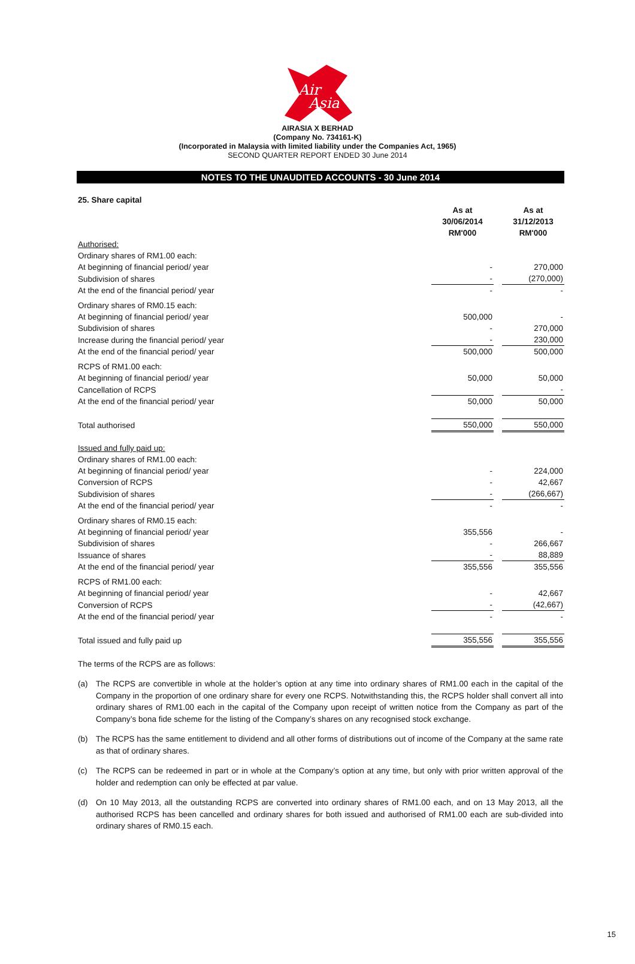Air
Asia
AIRASIA X BERHAD
(Company No. 734161-K)
(Incorporated in Malaysia with limited liability under the Companies Act, 1965)
SECOND QUARTER REPORT ENDED 30 June 2014
NOTES TO THE UNAUDITED ACCOUNTS - 30 June 2014
25. Share capital
| | As at 30/06/2014 RM'000 | | As at 31/12/2013 RM'000 |
| Authorised: | | | |
| Ordinary shares of RM1.00 each: | | | |
| At beginning of financial period/ year | - | | 270,000 |
| Subdivision of shares | - | | (270,000) |
| At the end of the financial period/ year | - | | - |
| Ordinary shares of RM0.15 each: | | | |
| At beginning of financial period/ year | 500,000 | | - |
| Subdivision of shares | - | | 270,000 |
| Increase during the financial period/ year | - | | 230,000 |
| At the end of the financial period/ year | 500,000 | | 500,000 |
| RCPS of RM1.00 each: | | | |
| At beginning of financial period/ year | 50,000 | | 50,000 |
| Cancellation of RCPS | | | - |
| At the end of the financial period/ year | 50,000 | | 50,000 |
| Total authorised | 550,000 | | 550,000 |
| Issued and fully paid up: | | | |
| Ordinary shares of RM1.00 each: | | | |
| At beginning of financial period/ year | - | | 224,000 |
| Conversion of RCPS | - | | 42,667 |
| Subdivision of shares | - | | (266,667) |
| At the end of the financial period/ year | - | | - |
| Ordinary shares of RM0.15 each: | | | |
| At beginning of financial period/ year | 355,556 | | - |
| Subdivision of shares | - | | 266,667 |
| Issuance of shares | - | | 88,889 |
| At the end of the financial period/ year | 355,556 | | 355,556 |
| RCPS of RM1.00 each: | | | |
| At beginning of financial period/ year | - | | 42,667 |
| Conversion of RCPS | - | | (42,667) |
| At the end of the financial period/ year | - | | - |
| Total issued and fully paid up | 355,556 | | 355,556 |
The terms of the RCPS are as follows:
(a) The RCPS are convertible in whole at the holder’s option at any time into ordinary shares of RM1.00 each in the capital of the Company in the proportion of one ordinary share for every one RCPS. Notwithstanding this, the RCPS holder shall convert all into ordinary shares of RM1.00 each in the capital of the Company upon receipt of written notice from the Company as part of the Company’s bona fide scheme for the listing of the Company’s shares on any recognised stock exchange.
(b) The RCPS has the same entitlement to dividend and all other forms of distributions out of income of the Company at the same rate as that of ordinary shares.
(c) The RCPS can be redeemed in part or in whole at the Company’s option at any time, but only with prior written approval of the holder and redemption can only be effected at par value.
(d) On 10 May 2013, all the outstanding RCPS are converted into ordinary shares of RM1.00 each, and on 13 May 2013, all the authorised RCPS has been cancelled and ordinary shares for both issued and authorised of RM1.00 each are sub-divided into ordinary shares of RM0.15 each.
15